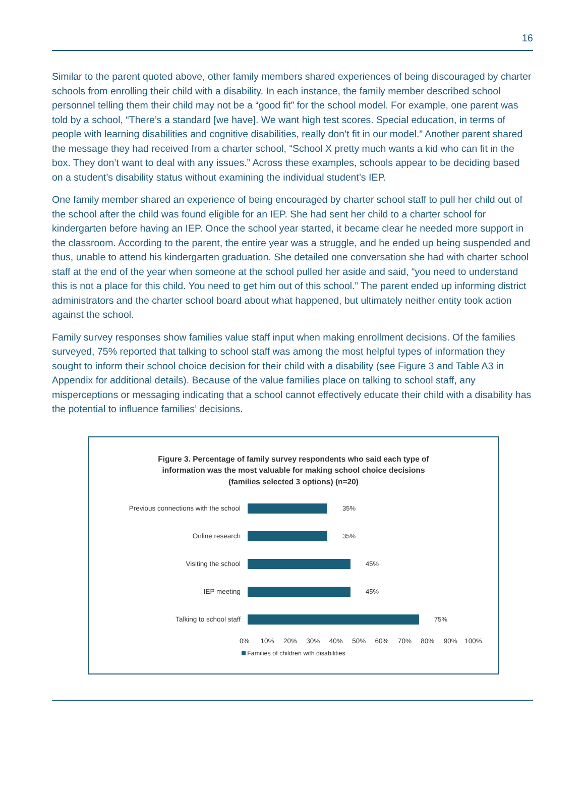16
Similar to the parent quoted above, other family members shared experiences of being discouraged by charter schools from enrolling their child with a disability. In each instance, the family member described school personnel telling them their child may not be a “good fit” for the school model. For example, one parent was told by a school, “There’s a standard [we have]. We want high test scores. Special education, in terms of people with learning disabilities and cognitive disabilities, really don’t fit in our model.” Another parent shared the message they had received from a charter school, “School X pretty much wants a kid who can fit in the box. They don’t want to deal with any issues.” Across these examples, schools appear to be deciding based on a student’s disability status without examining the individual student’s IEP.
One family member shared an experience of being encouraged by charter school staff to pull her child out of the school after the child was found eligible for an IEP. She had sent her child to a charter school for kindergarten before having an IEP. Once the school year started, it became clear he needed more support in the classroom. According to the parent, the entire year was a struggle, and he ended up being suspended and thus, unable to attend his kindergarten graduation. She detailed one conversation she had with charter school staff at the end of the year when someone at the school pulled her aside and said, “you need to understand this is not a place for this child. You need to get him out of this school.” The parent ended up informing district administrators and the charter school board about what happened, but ultimately neither entity took action against the school.
Family survey responses show families value staff input when making enrollment decisions. Of the families surveyed, 75% reported that talking to school staff was among the most helpful types of information they sought to inform their school choice decision for their child with a disability (see Figure 3 and Table A3 in Appendix for additional details). Because of the value families place on talking to school staff, any misperceptions or messaging indicating that a school cannot effectively educate their child with a disability has the potential to influence families’ decisions.
Figure 3. Percentage of family survey respondents who said each type of
information was the most valuable for making school choice decisions
(families selected 3 options) (n=20)
Previous connections with the school 35%
Online research 35%
Visiting the school 45%
IEP meeting 45%
Talking to school staff 75%
0% 10% 20% 30% 40% 50% 60% 70% 80% 90% 100%
Families of children with disabilities